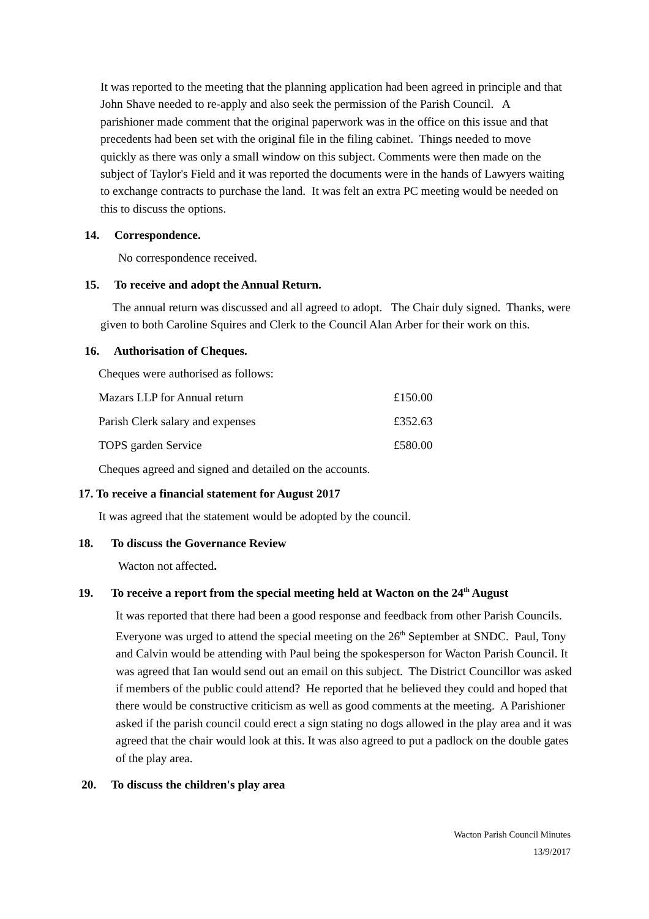It was reported to the meeting that the planning application had been agreed in principle and that John Shave needed to re-apply and also seek the permission of the Parish Council. A parishioner made comment that the original paperwork was in the office on this issue and that precedents had been set with the original file in the filing cabinet. Things needed to move quickly as there was only a small window on this subject. Comments were then made on the subject of Taylor's Field and it was reported the documents were in the hands of Lawyers waiting to exchange contracts to purchase the land. It was felt an extra PC meeting would be needed on this to discuss the options.
14. Correspondence.
No correspondence received.
15. To receive and adopt the Annual Return.
The annual return was discussed and all agreed to adopt. The Chair duly signed. Thanks, were given to both Caroline Squires and Clerk to the Council Alan Arber for their work on this.
16. Authorisation of Cheques.
| Cheques were authorised as follows: | |
| Mazars LLP for Annual return | £150.00 |
| Parish Clerk salary and expenses | £352.63 |
| TOPS garden Service | £580.00 |
| Cheques agreed and signed and detailed on the accounts. | |
17. To receive a financial statement for August 2017
It was agreed that the statement would be adopted by the council.
18. To discuss the Governance Review
Wacton not affected.
19. To receive a report from the special meeting held at Wacton on the 24<sup>th</sup> August
It was reported that there had been a good response and feedback from other Parish Councils. Everyone was urged to attend the special meeting on the 26<sup>th</sup> September at SNDC. Paul, Tony and Calvin would be attending with Paul being the spokesperson for Wacton Parish Council. It was agreed that Ian would send out an email on this subject. The District Councillor was asked if members of the public could attend? He reported that he believed they could and hoped that there would be constructive criticism as well as good comments at the meeting. A Parishioner asked if the parish council could erect a sign stating no dogs allowed in the play area and it was agreed that the chair would look at this. It was also agreed to put a padlock on the double gates of the play area.
20. To discuss the children's play area
Wacton Parish Council Minutes
13/9/2017